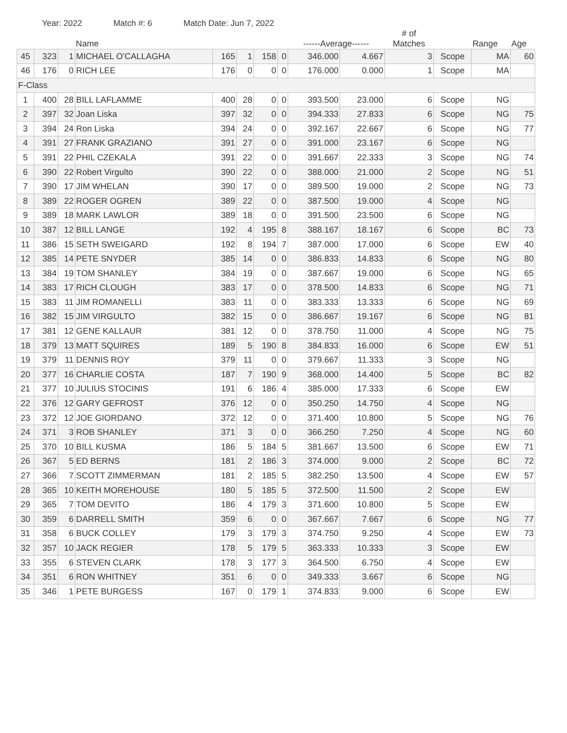Year: 2022 Match #: 6 Match Date: Jun 7, 2022
| | | | Name | | | | | ------Average------ | | # of Matches | | Range | Age |
| --- | --- | --- | --- | --- | --- | --- | --- | --- | --- | --- | --- | --- | --- |
| 45 | 323 | 1 | MICHAEL O'CALLAGHA | 165 | 1 | 158 | 0 | 346.000 | 4.667 | 3 | Scope | MA | 60 |
| 46 | 176 | 0 | RICH LEE | 176 | 0 | 0 | 0 | 176.000 | 0.000 | 1 | Scope | MA | |
| F-Class | | | | | | | | | | | | | |
| 1 | 400 | 28 | BILL LAFLAMME | 400 | 28 | 0 | 0 | 393.500 | 23.000 | 6 | Scope | NG | |
| 2 | 397 | 32 | Joan Liska | 397 | 32 | 0 | 0 | 394.333 | 27.833 | 6 | Scope | NG | 75 |
| 3 | 394 | 24 | Ron Liska | 394 | 24 | 0 | 0 | 392.167 | 22.667 | 6 | Scope | NG | 77 |
| 4 | 391 | 27 | FRANK GRAZIANO | 391 | 27 | 0 | 0 | 391.000 | 23.167 | 6 | Scope | NG | |
| 5 | 391 | 22 | PHIL CZEKALA | 391 | 22 | 0 | 0 | 391.667 | 22.333 | 3 | Scope | NG | 74 |
| 6 | 390 | 22 | Robert Virgulto | 390 | 22 | 0 | 0 | 388.000 | 21.000 | 2 | Scope | NG | 51 |
| 7 | 390 | 17 | JIM WHELAN | 390 | 17 | 0 | 0 | 389.500 | 19.000 | 2 | Scope | NG | 73 |
| 8 | 389 | 22 | ROGER OGREN | 389 | 22 | 0 | 0 | 387.500 | 19.000 | 4 | Scope | NG | |
| 9 | 389 | 18 | MARK LAWLOR | 389 | 18 | 0 | 0 | 391.500 | 23.500 | 6 | Scope | NG | |
| 10 | 387 | 12 | BILL LANGE | 192 | 4 | 195 | 8 | 388.167 | 18.167 | 6 | Scope | BC | 73 |
| 11 | 386 | 15 | SETH SWEIGARD | 192 | 8 | 194 | 7 | 387.000 | 17.000 | 6 | Scope | EW | 40 |
| 12 | 385 | 14 | PETE SNYDER | 385 | 14 | 0 | 0 | 386.833 | 14.833 | 6 | Scope | NG | 80 |
| 13 | 384 | 19 | TOM SHANLEY | 384 | 19 | 0 | 0 | 387.667 | 19.000 | 6 | Scope | NG | 65 |
| 14 | 383 | 17 | RICH CLOUGH | 383 | 17 | 0 | 0 | 378.500 | 14.833 | 6 | Scope | NG | 71 |
| 15 | 383 | 11 | JIM ROMANELLI | 383 | 11 | 0 | 0 | 383.333 | 13.333 | 6 | Scope | NG | 69 |
| 16 | 382 | 15 | JIM VIRGULTO | 382 | 15 | 0 | 0 | 386.667 | 19.167 | 6 | Scope | NG | 81 |
| 17 | 381 | 12 | GENE KALLAUR | 381 | 12 | 0 | 0 | 378.750 | 11.000 | 4 | Scope | NG | 75 |
| 18 | 379 | 13 | MATT SQUIRES | 189 | 5 | 190 | 8 | 384.833 | 16.000 | 6 | Scope | EW | 51 |
| 19 | 379 | 11 | DENNIS ROY | 379 | 11 | 0 | 0 | 379.667 | 11.333 | 3 | Scope | NG | |
| 20 | 377 | 16 | CHARLIE COSTA | 187 | 7 | 190 | 9 | 368.000 | 14.400 | 5 | Scope | BC | 82 |
| 21 | 377 | 10 | JULIUS STOCINIS | 191 | 6 | 186 | 4 | 385.000 | 17.333 | 6 | Scope | EW | |
| 22 | 376 | 12 | GARY GEFROST | 376 | 12 | 0 | 0 | 350.250 | 14.750 | 4 | Scope | NG | |
| 23 | 372 | 12 | JOE GIORDANO | 372 | 12 | 0 | 0 | 371.400 | 10.800 | 5 | Scope | NG | 76 |
| 24 | 371 | 3 | ROB SHANLEY | 371 | 3 | 0 | 0 | 366.250 | 7.250 | 4 | Scope | NG | 60 |
| 25 | 370 | 10 | BILL KUSMA | 186 | 5 | 184 | 5 | 381.667 | 13.500 | 6 | Scope | EW | 71 |
| 26 | 367 | 5 | ED BERNS | 181 | 2 | 186 | 3 | 374.000 | 9.000 | 2 | Scope | BC | 72 |
| 27 | 366 | 7 | SCOTT ZIMMERMAN | 181 | 2 | 185 | 5 | 382.250 | 13.500 | 4 | Scope | EW | 57 |
| 28 | 365 | 10 | KEITH MOREHOUSE | 180 | 5 | 185 | 5 | 372.500 | 11.500 | 2 | Scope | EW | |
| 29 | 365 | 7 | TOM DEVITO | 186 | 4 | 179 | 3 | 371.600 | 10.800 | 5 | Scope | EW | |
| 30 | 359 | 6 | DARRELL SMITH | 359 | 6 | 0 | 0 | 367.667 | 7.667 | 6 | Scope | NG | 77 |
| 31 | 358 | 6 | BUCK COLLEY | 179 | 3 | 179 | 3 | 374.750 | 9.250 | 4 | Scope | EW | 73 |
| 32 | 357 | 10 | JACK REGIER | 178 | 5 | 179 | 5 | 363.333 | 10.333 | 3 | Scope | EW | |
| 33 | 355 | 6 | STEVEN CLARK | 178 | 3 | 177 | 3 | 364.500 | 6.750 | 4 | Scope | EW | |
| 34 | 351 | 6 | RON WHITNEY | 351 | 6 | 0 | 0 | 349.333 | 3.667 | 6 | Scope | NG | |
| 35 | 346 | 1 | PETE BURGESS | 167 | 0 | 179 | 1 | 374.833 | 9.000 | 6 | Scope | EW | |